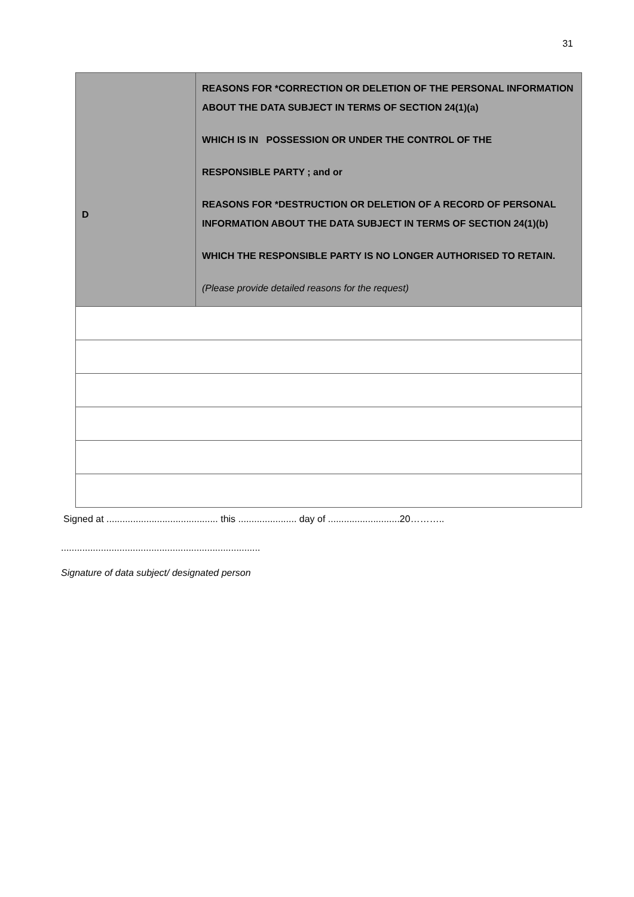31
| D | REASONS FOR *CORRECTION OR DELETION OF THE PERSONAL INFORMATION ABOUT THE DATA SUBJECT IN TERMS OF SECTION 24(1)(a) WHICH IS IN POSSESSION OR UNDER THE CONTROL OF THE RESPONSIBLE PARTY ; and or REASONS FOR *DESTRUCTION OR DELETION OF A RECORD OF PERSONAL INFORMATION ABOUT THE DATA SUBJECT IN TERMS OF SECTION 24(1)(b) WHICH THE RESPONSIBLE PARTY IS NO LONGER AUTHORISED TO RETAIN. (Please provide detailed reasons for the request) |
Signed at .......................................... this ...................... day of ...........................20………..
...........................................................................
Signature of data subject/ designated person